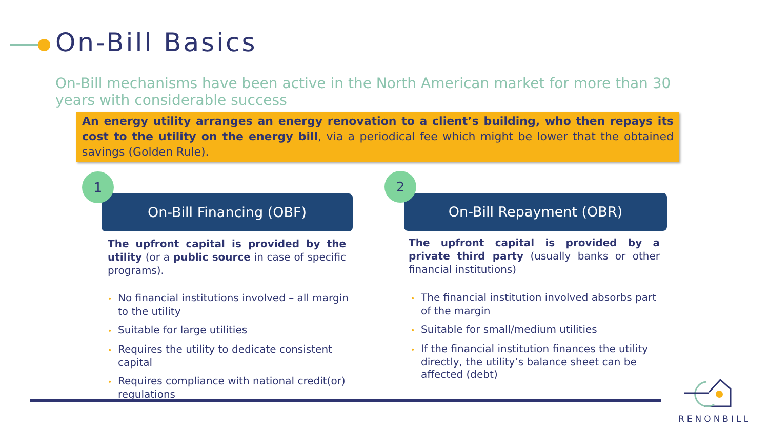On-Bill Basics
On-Bill mechanisms have been active in the North American market for more than 30 years with considerable success
An energy utility arranges an energy renovation to a client’s building, who then repays its cost to the utility on the energy bill, via a periodical fee which might be lower that the obtained savings (Golden Rule).
On-Bill Financing (OBF)
1
The upfront capital is provided by the utility (or a public source in case of specific programs).
• No financial institutions involved – all margin to the utility
• Suitable for large utilities
• Requires the utility to dedicate consistent capital
• Requires compliance with national credit(or) regulations
On-Bill Repayment (OBR)
2
The upfront capital is provided by a private third party (usually banks or other financial institutions)
• The financial institution involved absorbs part of the margin
• Suitable for small/medium utilities
• If the financial institution finances the utility directly, the utility’s balance sheet can be affected (debt)
RENONBILL